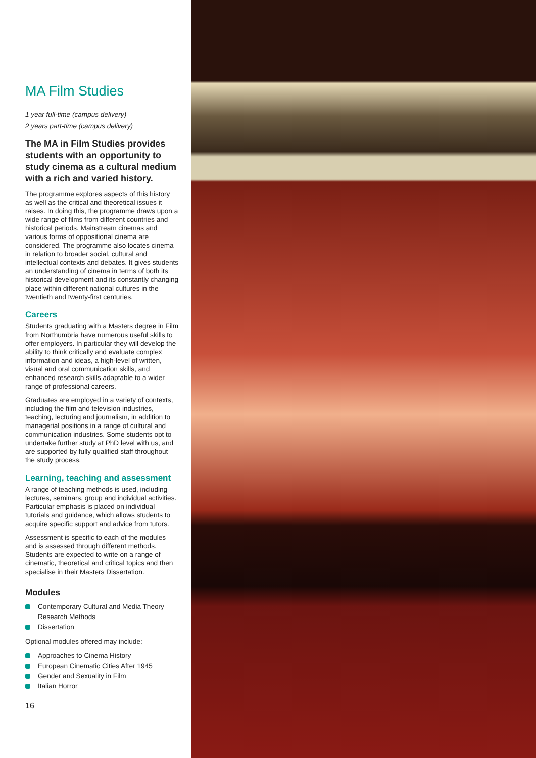MA Film Studies
1 year full-time (campus delivery)
2 years part-time (campus delivery)
The MA in Film Studies provides students with an opportunity to study cinema as a cultural medium with a rich and varied history.
The programme explores aspects of this history as well as the critical and theoretical issues it raises. In doing this, the programme draws upon a wide range of films from different countries and historical periods. Mainstream cinemas and various forms of oppositional cinema are considered. The programme also locates cinema in relation to broader social, cultural and intellectual contexts and debates. It gives students an understanding of cinema in terms of both its historical development and its constantly changing place within different national cultures in the twentieth and twenty-first centuries.
Careers
Students graduating with a Masters degree in Film from Northumbria have numerous useful skills to offer employers. In particular they will develop the ability to think critically and evaluate complex information and ideas, a high-level of written, visual and oral communication skills, and enhanced research skills adaptable to a wider range of professional careers.
Graduates are employed in a variety of contexts, including the film and television industries, teaching, lecturing and journalism, in addition to managerial positions in a range of cultural and communication industries. Some students opt to undertake further study at PhD level with us, and are supported by fully qualified staff throughout the study process.
Learning, teaching and assessment
A range of teaching methods is used, including lectures, seminars, group and individual activities. Particular emphasis is placed on individual tutorials and guidance, which allows students to acquire specific support and advice from tutors.
Assessment is specific to each of the modules and is assessed through different methods. Students are expected to write on a range of cinematic, theoretical and critical topics and then specialise in their Masters Dissertation.
Modules
Contemporary Cultural and Media Theory Research Methods
Dissertation
Optional modules offered may include:
Approaches to Cinema History
European Cinematic Cities After 1945
Gender and Sexuality in Film
Italian Horror
16